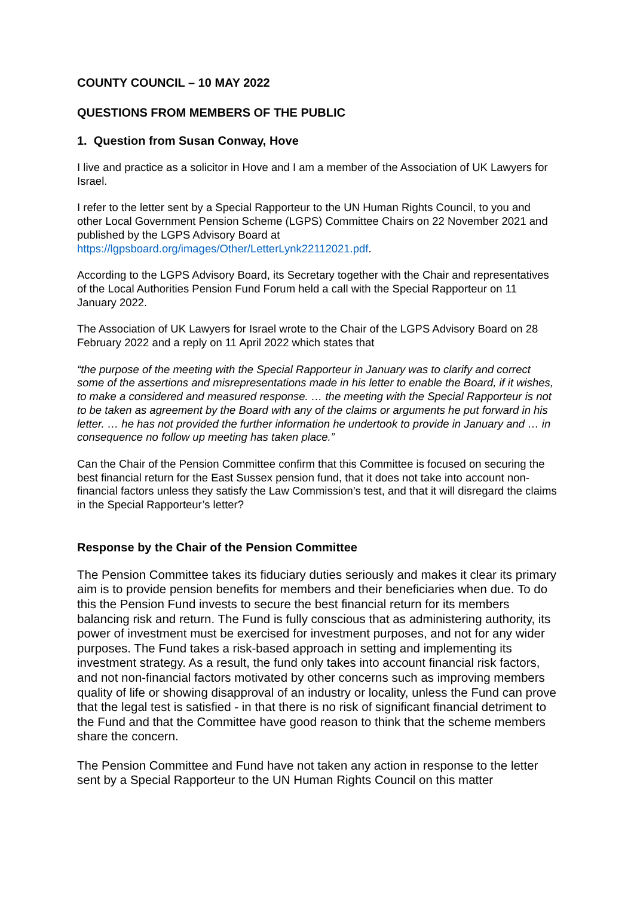COUNTY COUNCIL – 10 MAY 2022
QUESTIONS FROM MEMBERS OF THE PUBLIC
1. Question from Susan Conway, Hove
I live and practice as a solicitor in Hove and I am a member of the Association of UK Lawyers for Israel.
I refer to the letter sent by a Special Rapporteur to the UN Human Rights Council, to you and other Local Government Pension Scheme (LGPS) Committee Chairs on 22 November 2021 and published by the LGPS Advisory Board at https://lgpsboard.org/images/Other/LetterLynk22112021.pdf.
According to the LGPS Advisory Board, its Secretary together with the Chair and representatives of the Local Authorities Pension Fund Forum held a call with the Special Rapporteur on 11 January 2022.
The Association of UK Lawyers for Israel wrote to the Chair of the LGPS Advisory Board on 28 February 2022 and a reply on 11 April 2022 which states that
“the purpose of the meeting with the Special Rapporteur in January was to clarify and correct some of the assertions and misrepresentations made in his letter to enable the Board, if it wishes, to make a considered and measured response. … the meeting with the Special Rapporteur is not to be taken as agreement by the Board with any of the claims or arguments he put forward in his letter. … he has not provided the further information he undertook to provide in January and … in consequence no follow up meeting has taken place.”
Can the Chair of the Pension Committee confirm that this Committee is focused on securing the best financial return for the East Sussex pension fund, that it does not take into account non-financial factors unless they satisfy the Law Commission’s test, and that it will disregard the claims in the Special Rapporteur’s letter?
Response by the Chair of the Pension Committee
The Pension Committee takes its fiduciary duties seriously and makes it clear its primary aim is to provide pension benefits for members and their beneficiaries when due. To do this the Pension Fund invests to secure the best financial return for its members balancing risk and return. The Fund is fully conscious that as administering authority, its power of investment must be exercised for investment purposes, and not for any wider purposes. The Fund takes a risk-based approach in setting and implementing its investment strategy. As a result, the fund only takes into account financial risk factors, and not non-financial factors motivated by other concerns such as improving members quality of life or showing disapproval of an industry or locality, unless the Fund can prove that the legal test is satisfied - in that there is no risk of significant financial detriment to the Fund and that the Committee have good reason to think that the scheme members share the concern.
The Pension Committee and Fund have not taken any action in response to the letter sent by a Special Rapporteur to the UN Human Rights Council on this matter